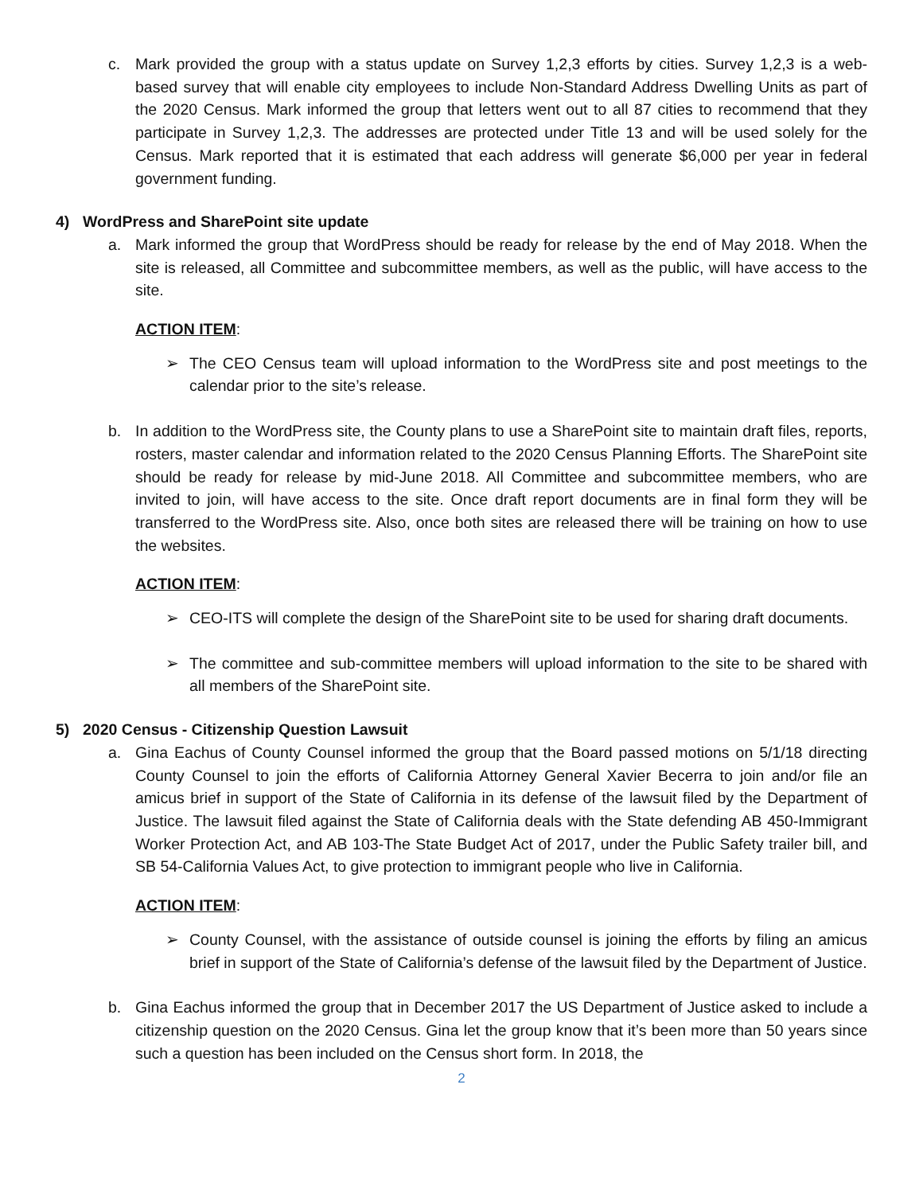c. Mark provided the group with a status update on Survey 1,2,3 efforts by cities. Survey 1,2,3 is a web-based survey that will enable city employees to include Non-Standard Address Dwelling Units as part of the 2020 Census. Mark informed the group that letters went out to all 87 cities to recommend that they participate in Survey 1,2,3. The addresses are protected under Title 13 and will be used solely for the Census. Mark reported that it is estimated that each address will generate $6,000 per year in federal government funding.
4) WordPress and SharePoint site update
a. Mark informed the group that WordPress should be ready for release by the end of May 2018. When the site is released, all Committee and subcommittee members, as well as the public, will have access to the site.
ACTION ITEM:
➢ The CEO Census team will upload information to the WordPress site and post meetings to the calendar prior to the site’s release.
b. In addition to the WordPress site, the County plans to use a SharePoint site to maintain draft files, reports, rosters, master calendar and information related to the 2020 Census Planning Efforts. The SharePoint site should be ready for release by mid-June 2018. All Committee and subcommittee members, who are invited to join, will have access to the site. Once draft report documents are in final form they will be transferred to the WordPress site. Also, once both sites are released there will be training on how to use the websites.
ACTION ITEM:
➢ CEO-ITS will complete the design of the SharePoint site to be used for sharing draft documents.
➢ The committee and sub-committee members will upload information to the site to be shared with all members of the SharePoint site.
5) 2020 Census - Citizenship Question Lawsuit
a. Gina Eachus of County Counsel informed the group that the Board passed motions on 5/1/18 directing County Counsel to join the efforts of California Attorney General Xavier Becerra to join and/or file an amicus brief in support of the State of California in its defense of the lawsuit filed by the Department of Justice. The lawsuit filed against the State of California deals with the State defending AB 450-Immigrant Worker Protection Act, and AB 103-The State Budget Act of 2017, under the Public Safety trailer bill, and SB 54-California Values Act, to give protection to immigrant people who live in California.
ACTION ITEM:
➢ County Counsel, with the assistance of outside counsel is joining the efforts by filing an amicus brief in support of the State of California’s defense of the lawsuit filed by the Department of Justice.
b. Gina Eachus informed the group that in December 2017 the US Department of Justice asked to include a citizenship question on the 2020 Census. Gina let the group know that it’s been more than 50 years since such a question has been included on the Census short form. In 2018, the
2